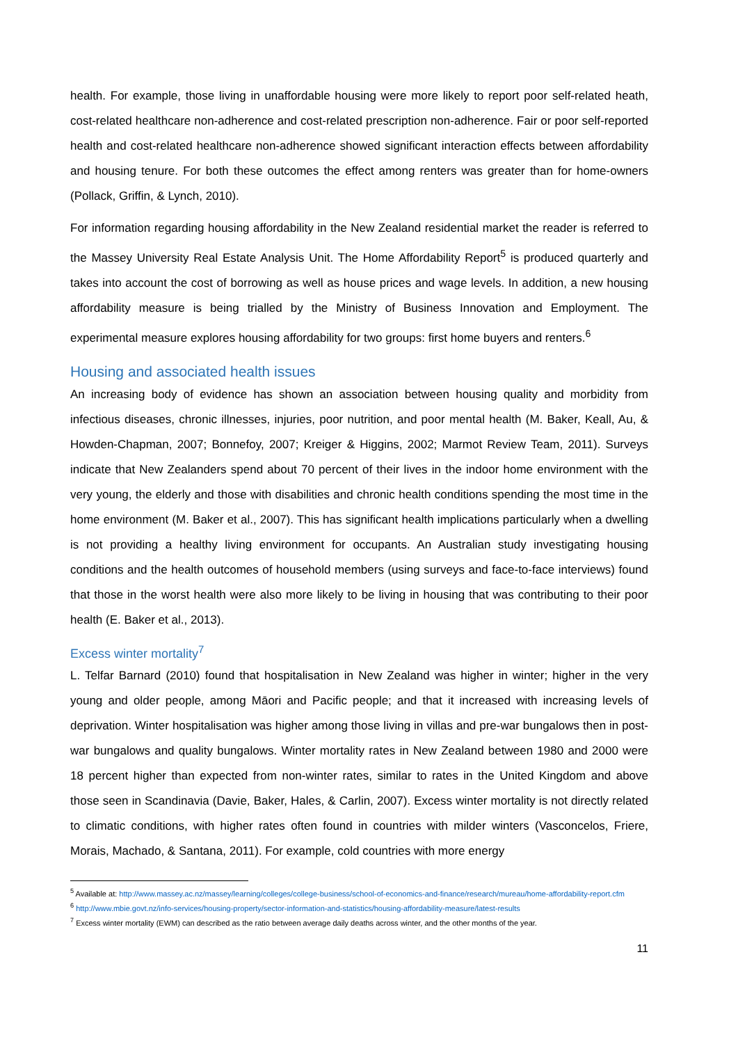health. For example, those living in unaffordable housing were more likely to report poor self-related heath, cost-related healthcare non-adherence and cost-related prescription non-adherence. Fair or poor self-reported health and cost-related healthcare non-adherence showed significant interaction effects between affordability and housing tenure. For both these outcomes the effect among renters was greater than for home-owners (Pollack, Griffin, & Lynch, 2010).
For information regarding housing affordability in the New Zealand residential market the reader is referred to the Massey University Real Estate Analysis Unit. The Home Affordability Report<sup>5</sup> is produced quarterly and takes into account the cost of borrowing as well as house prices and wage levels. In addition, a new housing affordability measure is being trialled by the Ministry of Business Innovation and Employment. The experimental measure explores housing affordability for two groups: first home buyers and renters.<sup>6</sup>
Housing and associated health issues
An increasing body of evidence has shown an association between housing quality and morbidity from infectious diseases, chronic illnesses, injuries, poor nutrition, and poor mental health (M. Baker, Keall, Au, & Howden-Chapman, 2007; Bonnefoy, 2007; Kreiger & Higgins, 2002; Marmot Review Team, 2011). Surveys indicate that New Zealanders spend about 70 percent of their lives in the indoor home environment with the very young, the elderly and those with disabilities and chronic health conditions spending the most time in the home environment (M. Baker et al., 2007). This has significant health implications particularly when a dwelling is not providing a healthy living environment for occupants. An Australian study investigating housing conditions and the health outcomes of household members (using surveys and face-to-face interviews) found that those in the worst health were also more likely to be living in housing that was contributing to their poor health (E. Baker et al., 2013).
Excess winter mortality<sup>7</sup>
L. Telfar Barnard (2010) found that hospitalisation in New Zealand was higher in winter; higher in the very young and older people, among Māori and Pacific people; and that it increased with increasing levels of deprivation. Winter hospitalisation was higher among those living in villas and pre-war bungalows then in post-war bungalows and quality bungalows. Winter mortality rates in New Zealand between 1980 and 2000 were 18 percent higher than expected from non-winter rates, similar to rates in the United Kingdom and above those seen in Scandinavia (Davie, Baker, Hales, & Carlin, 2007). Excess winter mortality is not directly related to climatic conditions, with higher rates often found in countries with milder winters (Vasconcelos, Friere, Morais, Machado, & Santana, 2011). For example, cold countries with more energy
<sup>5</sup> Available at: http://www.massey.ac.nz/massey/learning/colleges/college-business/school-of-economics-and-finance/research/mureau/home-affordability-report.cfm
<sup>6</sup> http://www.mbie.govt.nz/info-services/housing-property/sector-information-and-statistics/housing-affordability-measure/latest-results
<sup>7</sup> Excess winter mortality (EWM) can described as the ratio between average daily deaths across winter, and the other months of the year.
11